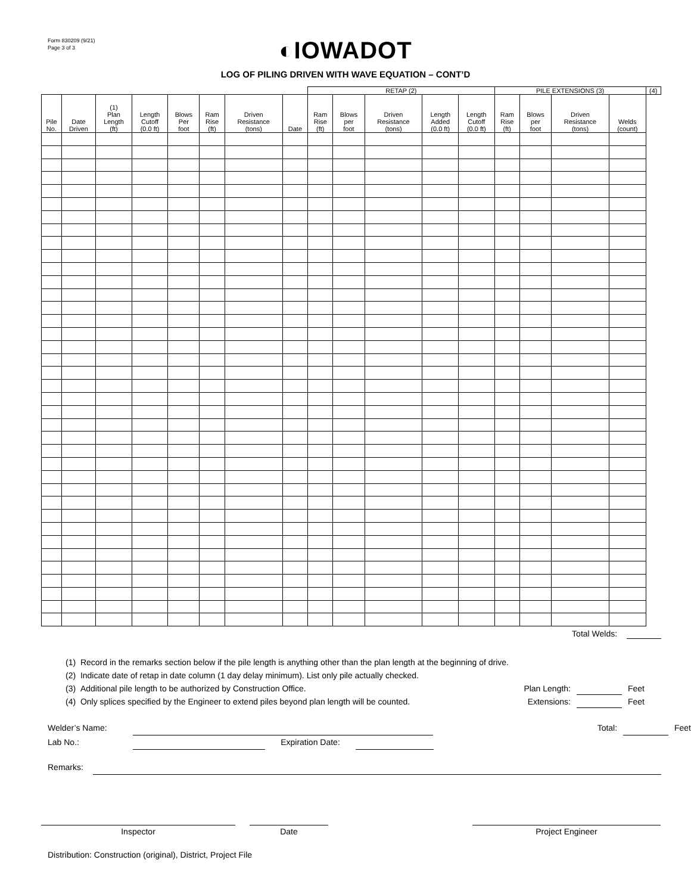Form 830209 (9/21)
Page 3 of 3
◐IOWADOT
LOG OF PILING DRIVEN WITH WAVE EQUATION – CONT’D
| | | | | | | | | RETAP (2) | | | | | PILE EXTENSIONS (3) | | | | (4) |
| --- | --- | --- | --- | --- | --- | --- | --- | --- | --- | --- | --- | --- | --- | --- | --- | --- | --- |
| Pile No. | Date Driven | (1) Plan Length (ft) | Length Cutoff (0.0 ft) | Blows Per foot | Ram Rise (ft) | Driven Resistance (tons) | Date | Ram Rise (ft) | Blows per foot | Driven Resistance (tons) | Length Added (0.0 ft) | Length Cutoff (0.0 ft) | Ram Rise (ft) | Blows per foot | Driven Resistance (tons) | Welds (count) | |
Total Welds:
(1) Record in the remarks section below if the pile length is anything other than the plan length at the beginning of drive.
(2) Indicate date of retap in date column (1 day delay minimum). List only pile actually checked.
(3) Additional pile length to be authorized by Construction Office. Plan Length: Feet
(4) Only splices specified by the Engineer to extend piles beyond plan length will be counted. Extensions: Feet
Welder’s Name: Total: Feet
Lab No.: Expiration Date:
Remarks:
Inspector Date Project Engineer
Distribution: Construction (original), District, Project File